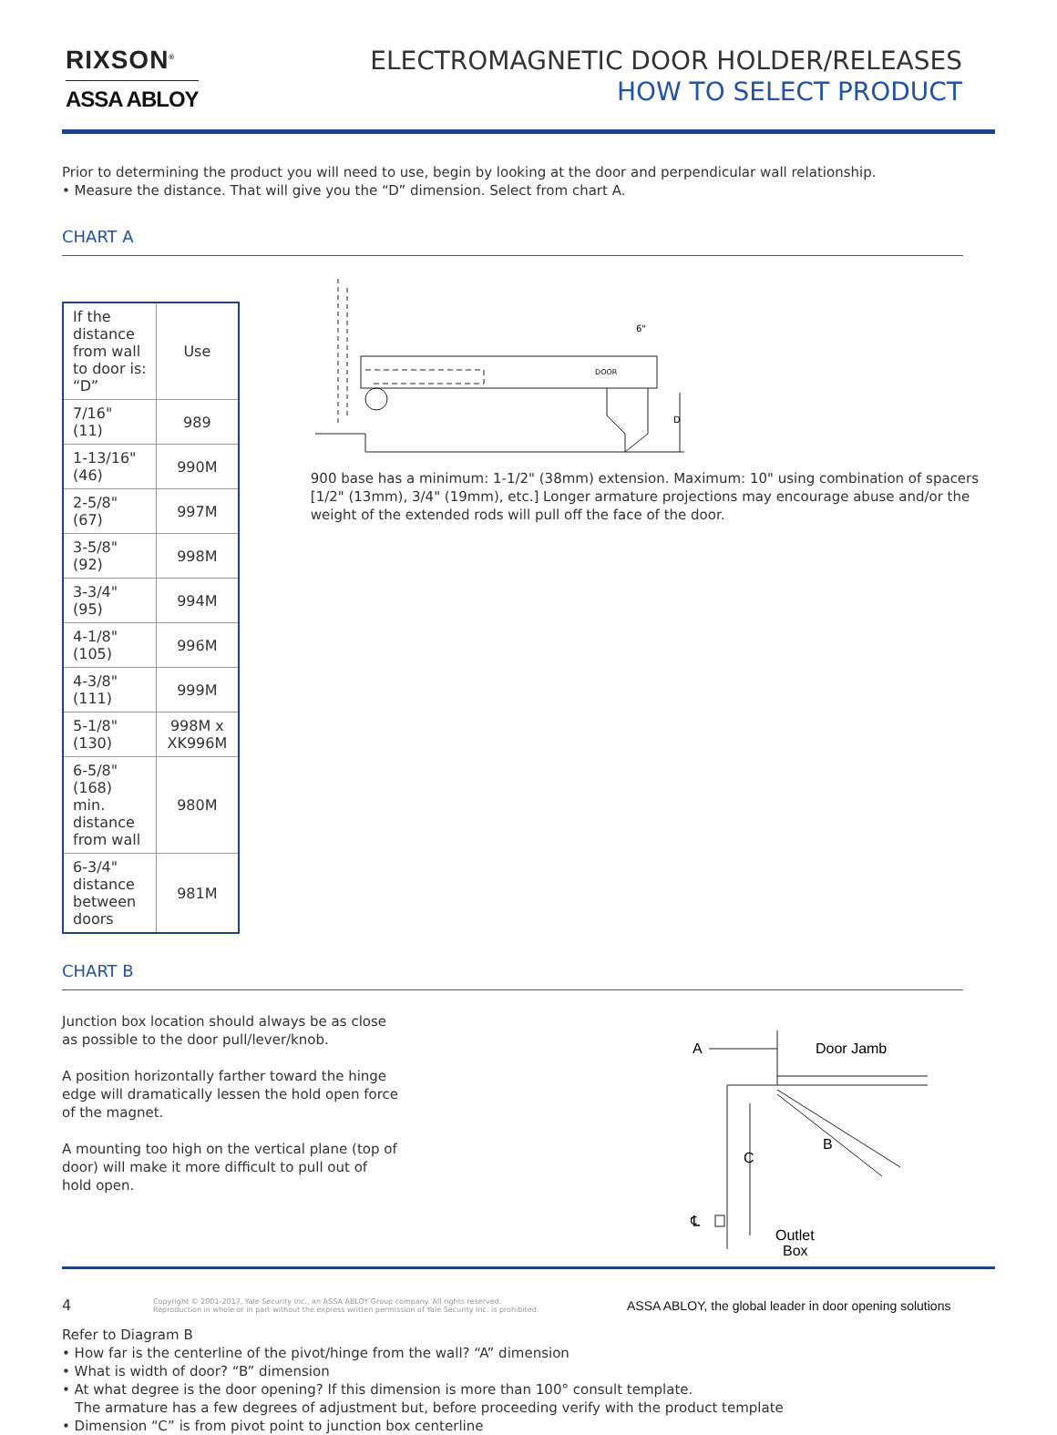RIXSON<sup>®</sup>
ASSA ABLOY
ELECTROMAGNETIC DOOR HOLDER/RELEASES
HOW TO SELECT PRODUCT
Prior to determining the product you will need to use, begin by looking at the door and perpendicular wall relationship.
• Measure the distance. That will give you the “D” dimension. Select from chart A.
CHART A
| If the distance from wall to door is: “D” | Use |
| --- | --- |
| 7/16" (11) | 989 |
| 1-13/16" (46) | 990M |
| 2-5/8" (67) | 997M |
| 3-5/8" (92) | 998M |
| 3-3/4" (95) | 994M |
| 4-1/8" (105) | 996M |
| 4-3/8" (111) | 999M |
| 5-1/8" (130) | 998M x XK996M |
| 6-5/8" (168) min. distance from wall | 980M |
| 6-3/4" distance between doors | 981M |
DOOR
6"
D
900 base has a minimum: 1-1/2" (38mm) extension. Maximum: 10" using combination of spacers [1/2" (13mm), 3/4" (19mm), etc.] Longer armature projections may encourage abuse and/or the weight of the extended rods will pull off the face of the door.
CHART B
Junction box location should always be as close as possible to the door pull/lever/knob.
A position horizontally farther toward the hinge edge will dramatically lessen the hold open force of the magnet.
A mounting too high on the vertical plane (top of door) will make it more difficult to pull out of hold open.
A
Door Jamb
B
C
℄
Outlet
Box
Refer to Diagram B
• How far is the centerline of the pivot/hinge from the wall? “A” dimension
• What is width of door? “B” dimension
• At what degree is the door opening? If this dimension is more than 100° consult template.
The armature has a few degrees of adjustment but, before proceeding verify with the product template
• Dimension “C” is from pivot point to junction box centerline
4 Copyright © 2001-2017, Yale Security Inc., an ASSA ABLOY Group company. All rights reserved.
Reproduction in whole or in part without the express written permission of Yale Security Inc. is prohibited. ASSA ABLOY, the global leader in door opening solutions